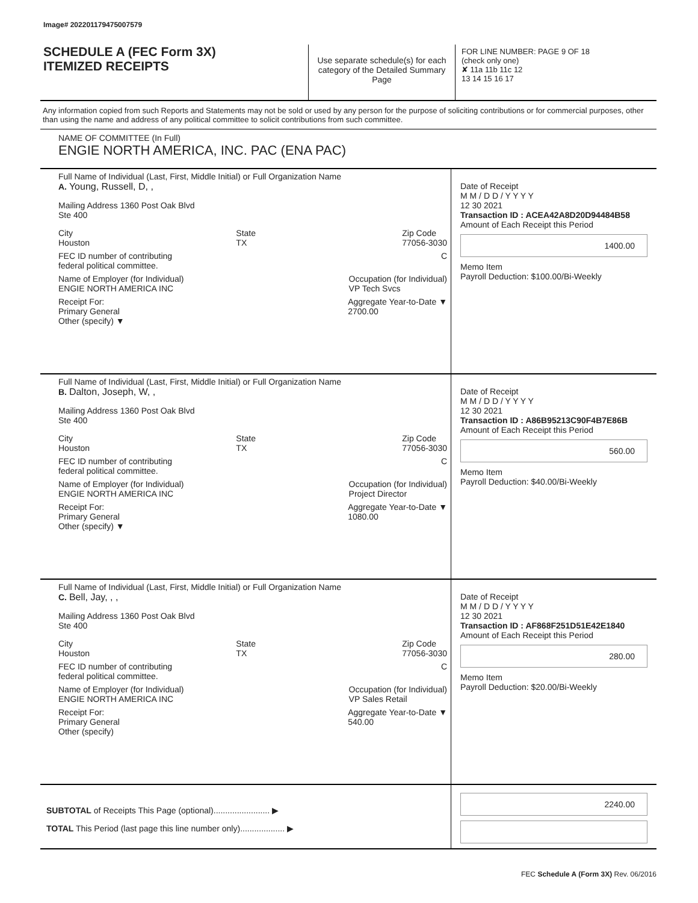Image# 202201179475007579
SCHEDULE A (FEC Form 3X)
ITEMIZED RECEIPTS
Use separate schedule(s) for each category of the Detailed Summary Page
FOR LINE NUMBER: PAGE 9 OF 18
(check only one)
✘ 11a 11b 11c 12
13 14 15 16 17
Any information copied from such Reports and Statements may not be sold or used by any person for the purpose of soliciting contributions or for commercial purposes, other than using the name and address of any political committee to solicit contributions from such committee.
NAME OF COMMITTEE (In Full)
ENGIE NORTH AMERICA, INC. PAC (ENA PAC)
Full Name of Individual (Last, First, Middle Initial) or Full Organization Name
A. Young, Russell, D, ,
Mailing Address 1360 Post Oak Blvd
Ste 400
City
Houston State
TX Zip Code
77056-3030
FEC ID number of contributing
federal political committee. C
Name of Employer (for Individual)
ENGIE NORTH AMERICA INC Occupation (for Individual)
VP Tech Svcs
Receipt For:
Primary General
Other (specify) ▼ Aggregate Year-to-Date ▼
2700.00
Date of Receipt
M M / D D / Y Y Y Y
12 30 2021
Transaction ID : ACEA42A8D20D94484B58
Amount of Each Receipt this Period
1400.00
Memo Item
Payroll Deduction: $100.00/Bi-Weekly
Full Name of Individual (Last, First, Middle Initial) or Full Organization Name
B. Dalton, Joseph, W, ,
Mailing Address 1360 Post Oak Blvd
Ste 400
City
Houston State
TX Zip Code
77056-3030
FEC ID number of contributing
federal political committee. C
Name of Employer (for Individual)
ENGIE NORTH AMERICA INC Occupation (for Individual)
Project Director
Receipt For:
Primary General
Other (specify) ▼ Aggregate Year-to-Date ▼
1080.00
Date of Receipt
M M / D D / Y Y Y Y
12 30 2021
Transaction ID : A86B95213C90F4B7E86B
Amount of Each Receipt this Period
560.00
Memo Item
Payroll Deduction: $40.00/Bi-Weekly
Full Name of Individual (Last, First, Middle Initial) or Full Organization Name
C. Bell, Jay, , ,
Mailing Address 1360 Post Oak Blvd
Ste 400
City
Houston State
TX Zip Code
77056-3030
FEC ID number of contributing
federal political committee. C
Name of Employer (for Individual)
ENGIE NORTH AMERICA INC Occupation (for Individual)
VP Sales Retail
Receipt For:
Primary General
Other (specify) Aggregate Year-to-Date ▼
540.00
Date of Receipt
M M / D D / Y Y Y Y
12 30 2021
Transaction ID : AF868F251D51E42E1840
Amount of Each Receipt this Period
280.00
Memo Item
Payroll Deduction: $20.00/Bi-Weekly
SUBTOTAL of Receipts This Page (optional)........................ ▶
TOTAL This Period (last page this line number only)................... ▶
2240.00
FEC Schedule A (Form 3X) Rev. 06/2016